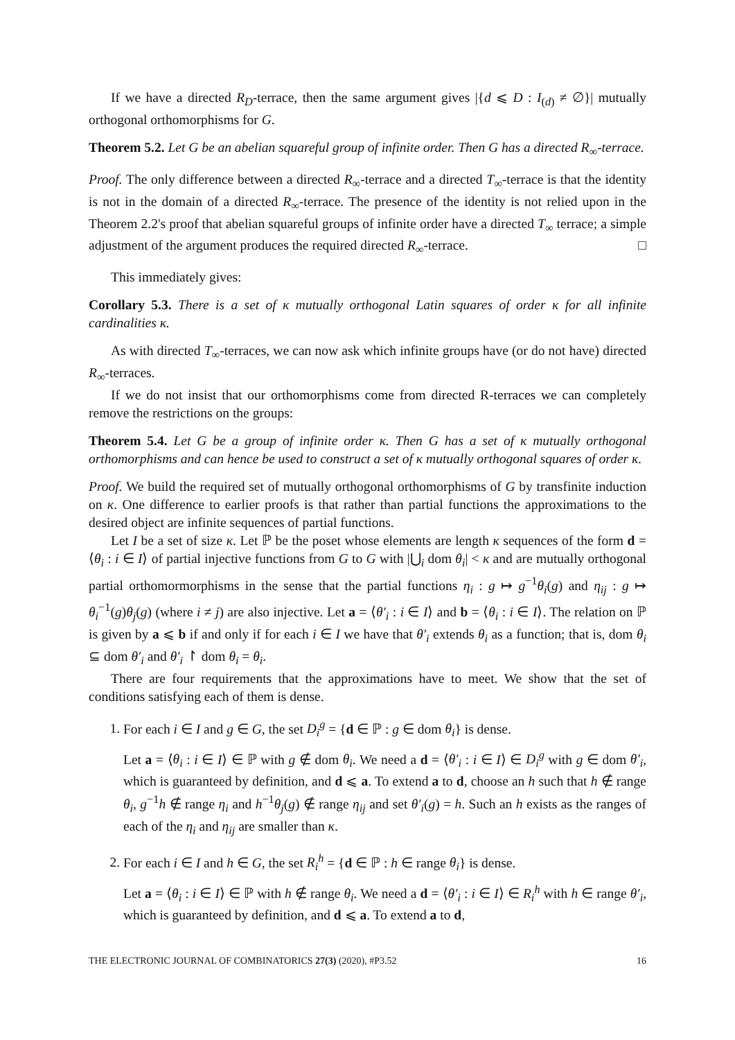If we have a directed R<sub>D</sub>-terrace, then the same argument gives |{d ⩽ D : I<sub>(d)</sub> ≠ ∅}| mutually orthogonal orthomorphisms for G.
Theorem 5.2. Let G be an abelian squareful group of infinite order. Then G has a directed R<sub>∞</sub>-terrace.
Proof. The only difference between a directed R<sub>∞</sub>-terrace and a directed T<sub>∞</sub>-terrace is that the identity is not in the domain of a directed R<sub>∞</sub>-terrace. The presence of the identity is not relied upon in the Theorem 2.2's proof that abelian squareful groups of infinite order have a directed T<sub>∞</sub> terrace; a simple adjustment of the argument produces the required directed R<sub>∞</sub>-terrace. □
This immediately gives:
Corollary 5.3. There is a set of κ mutually orthogonal Latin squares of order κ for all infinite cardinalities κ.
As with directed T<sub>∞</sub>-terraces, we can now ask which infinite groups have (or do not have) directed R<sub>∞</sub>-terraces.
If we do not insist that our orthomorphisms come from directed R-terraces we can completely remove the restrictions on the groups:
Theorem 5.4. Let G be a group of infinite order κ. Then G has a set of κ mutually orthogonal orthomorphisms and can hence be used to construct a set of κ mutually orthogonal squares of order κ.
Proof. We build the required set of mutually orthogonal orthomorphisms of G by transfinite induction on κ. One difference to earlier proofs is that rather than partial functions the approximations to the desired object are infinite sequences of partial functions.
Let I be a set of size κ. Let ℙ be the poset whose elements are length κ sequences of the form d = ⟨θ<sub>i</sub> : i ∈ I⟩ of partial injective functions from G to G with |⋃<sub>i</sub> dom θ<sub>i</sub>| < κ and are mutually orthogonal partial orthomormorphisms in the sense that the partial functions η<sub>i</sub> : g ↦ g<sup>−1</sup>θ<sub>i</sub>(g) and η<sub>ij</sub> : g ↦ θ<sub>i</sub><sup>−1</sup>(g)θ<sub>j</sub>(g) (where i ≠ j) are also injective. Let a = ⟨θ′<sub>i</sub> : i ∈ I⟩ and b = ⟨θ<sub>i</sub> : i ∈ I⟩. The relation on ℙ is given by a ⩽ b if and only if for each i ∈ I we have that θ′<sub>i</sub> extends θ<sub>i</sub> as a function; that is, dom θ<sub>i</sub> ⊆ dom θ′<sub>i</sub> and θ′<sub>i</sub> ↾ dom θ<sub>i</sub> = θ<sub>i</sub>.
There are four requirements that the approximations have to meet. We show that the set of conditions satisfying each of them is dense.
1. For each i ∈ I and g ∈ G, the set D<sub>i</sub><sup>g</sup> = {d ∈ ℙ : g ∈ dom θ<sub>i</sub>} is dense.
Let a = ⟨θ<sub>i</sub> : i ∈ I⟩ ∈ ℙ with g ∉ dom θ<sub>i</sub>. We need a d = ⟨θ′<sub>i</sub> : i ∈ I⟩ ∈ D<sub>i</sub><sup>g</sup> with g ∈ dom θ′<sub>i</sub>, which is guaranteed by definition, and d ⩽ a. To extend a to d, choose an h such that h ∉ range θ<sub>i</sub>, g<sup>−1</sup>h ∉ range η<sub>i</sub> and h<sup>−1</sup>θ<sub>j</sub>(g) ∉ range η<sub>ij</sub> and set θ′<sub>i</sub>(g) = h. Such an h exists as the ranges of each of the η<sub>i</sub> and η<sub>ij</sub> are smaller than κ.
2. For each i ∈ I and h ∈ G, the set R<sub>i</sub><sup>h</sup> = {d ∈ ℙ : h ∈ range θ<sub>i</sub>} is dense.
Let a = ⟨θ<sub>i</sub> : i ∈ I⟩ ∈ ℙ with h ∉ range θ<sub>i</sub>. We need a d = ⟨θ′<sub>i</sub> : i ∈ I⟩ ∈ R<sub>i</sub><sup>h</sup> with h ∈ range θ′<sub>i</sub>, which is guaranteed by definition, and d ⩽ a. To extend a to d,
THE ELECTRONIC JOURNAL OF COMBINATORICS 27(3) (2020), #P3.52 16